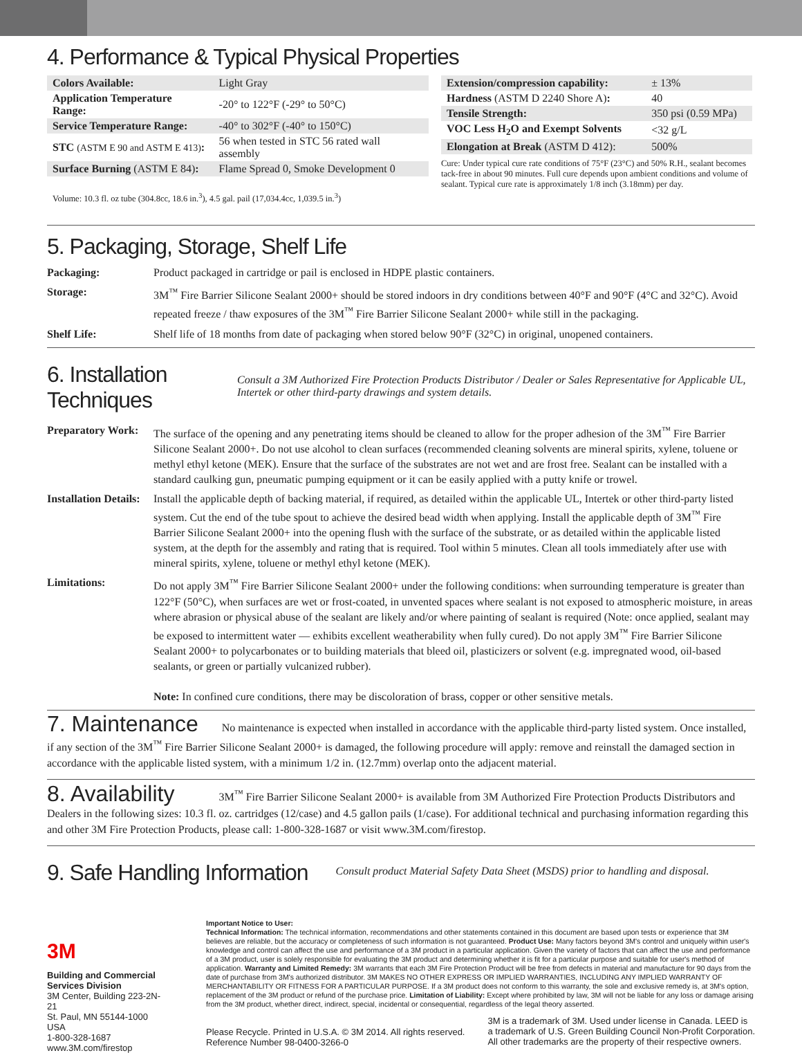4. Performance & Typical Physical Properties
| Colors Available: | Light Gray |
| Application Temperature Range: | -20° to 122°F (-29° to 50°C) |
| Service Temperature Range: | -40° to 302°F (-40° to 150°C) |
| STC (ASTM E 90 and ASTM E 413) : | 56 when tested in STC 56 rated wall assembly |
| Surface Burning (ASTM E 84) : | Flame Spread 0, Smoke Development 0 |
Volume: 10.3 fl. oz tube (304.8cc, 18.6 in.<sup>3</sup>), 4.5 gal. pail (17,034.4cc, 1,039.5 in.<sup>3</sup>)
| Extension/compression capability: | ± 13% |
| Hardness (ASTM D 2240 Shore A) : | 40 |
| Tensile Strength: | 350 psi (0.59 MPa) |
| VOC Less H<sub>2</sub>O and Exempt Solvents | <32 g/L |
| Elongation at Break (ASTM D 412): | 500% |
Cure: Under typical cure rate conditions of 75°F (23°C) and 50% R.H., sealant becomes tack-free in about 90 minutes. Full cure depends upon ambient conditions and volume of sealant. Typical cure rate is approximately 1/8 inch (3.18mm) per day.
5. Packaging, Storage, Shelf Life
Packaging: Product packaged in cartridge or pail is enclosed in HDPE plastic containers.
Storage: 3M<sup>™</sup> Fire Barrier Silicone Sealant 2000+ should be stored indoors in dry conditions between 40°F and 90°F (4°C and 32°C). Avoid repeated freeze / thaw exposures of the 3M<sup>™</sup> Fire Barrier Silicone Sealant 2000+ while still in the packaging.
Shelf Life: Shelf life of 18 months from date of packaging when stored below 90°F (32°C) in original, unopened containers.
6. Installation Techniques
Consult a 3M Authorized Fire Protection Products Distributor / Dealer or Sales Representative for Applicable UL, Intertek or other third-party drawings and system details.
Preparatory Work: The surface of the opening and any penetrating items should be cleaned to allow for the proper adhesion of the 3M<sup>™</sup> Fire Barrier Silicone Sealant 2000+. Do not use alcohol to clean surfaces (recommended cleaning solvents are mineral spirits, xylene, toluene or methyl ethyl ketone (MEK). Ensure that the surface of the substrates are not wet and are frost free. Sealant can be installed with a standard caulking gun, pneumatic pumping equipment or it can be easily applied with a putty knife or trowel.
Installation Details: Install the applicable depth of backing material, if required, as detailed within the applicable UL, Intertek or other third-party listed system. Cut the end of the tube spout to achieve the desired bead width when applying. Install the applicable depth of 3M<sup>™</sup> Fire Barrier Silicone Sealant 2000+ into the opening flush with the surface of the substrate, or as detailed within the applicable listed system, at the depth for the assembly and rating that is required. Tool within 5 minutes. Clean all tools immediately after use with mineral spirits, xylene, toluene or methyl ethyl ketone (MEK).
Limitations: Do not apply 3M<sup>™</sup> Fire Barrier Silicone Sealant 2000+ under the following conditions: when surrounding temperature is greater than 122°F (50°C), when surfaces are wet or frost-coated, in unvented spaces where sealant is not exposed to atmospheric moisture, in areas where abrasion or physical abuse of the sealant are likely and/or where painting of sealant is required (Note: once applied, sealant may be exposed to intermittent water — exhibits excellent weatherability when fully cured). Do not apply 3M<sup>™</sup> Fire Barrier Silicone Sealant 2000+ to polycarbonates or to building materials that bleed oil, plasticizers or solvent (e.g. impregnated wood, oil-based sealants, or green or partially vulcanized rubber).
Note: In confined cure conditions, there may be discoloration of brass, copper or other sensitive metals.
7. Maintenance No maintenance is expected when installed in accordance with the applicable third-party listed system. Once installed, if any section of the 3M<sup>™</sup> Fire Barrier Silicone Sealant 2000+ is damaged, the following procedure will apply: remove and reinstall the damaged section in accordance with the applicable listed system, with a minimum 1/2 in. (12.7mm) overlap onto the adjacent material.
8. Availability 3M<sup>™</sup> Fire Barrier Silicone Sealant 2000+ is available from 3M Authorized Fire Protection Products Distributors and Dealers in the following sizes: 10.3 fl. oz. cartridges (12/case) and 4.5 gallon pails (1/case). For additional technical and purchasing information regarding this and other 3M Fire Protection Products, please call: 1-800-328-1687 or visit www.3M.com/firestop.
9. Safe Handling Information
Consult product Material Safety Data Sheet (MSDS) prior to handling and disposal.
3M
Building and Commercial Services Division
3M Center, Building 223-2N-21
St. Paul, MN 55144-1000 USA
1-800-328-1687
www.3M.com/firestop
Important Notice to User:
Technical Information: The technical information, recommendations and other statements contained in this document are based upon tests or experience that 3M believes are reliable, but the accuracy or completeness of such information is not guaranteed. Product Use: Many factors beyond 3M's control and uniquely within user's knowledge and control can affect the use and performance of a 3M product in a particular application. Given the variety of factors that can affect the use and performance of a 3M product, user is solely responsible for evaluating the 3M product and determining whether it is fit for a particular purpose and suitable for user's method of application. Warranty and Limited Remedy: 3M warrants that each 3M Fire Protection Product will be free from defects in material and manufacture for 90 days from the date of purchase from 3M's authorized distributor. 3M MAKES NO OTHER EXPRESS OR IMPLIED WARRANTIES, INCLUDING ANY IMPLIED WARRANTY OF MERCHANTABILITY OR FITNESS FOR A PARTICULAR PURPOSE. If a 3M product does not conform to this warranty, the sole and exclusive remedy is, at 3M's option, replacement of the 3M product or refund of the purchase price. Limitation of Liability: Except where prohibited by law, 3M will not be liable for any loss or damage arising from the 3M product, whether direct, indirect, special, incidental or consequential, regardless of the legal theory asserted.
Please Recycle. Printed in U.S.A. © 3M 2014. All rights reserved.
Reference Number 98-0400-3266-0
3M is a trademark of 3M. Used under license in Canada. LEED is
a trademark of U.S. Green Building Council Non-Profit Corporation.
All other trademarks are the property of their respective owners.